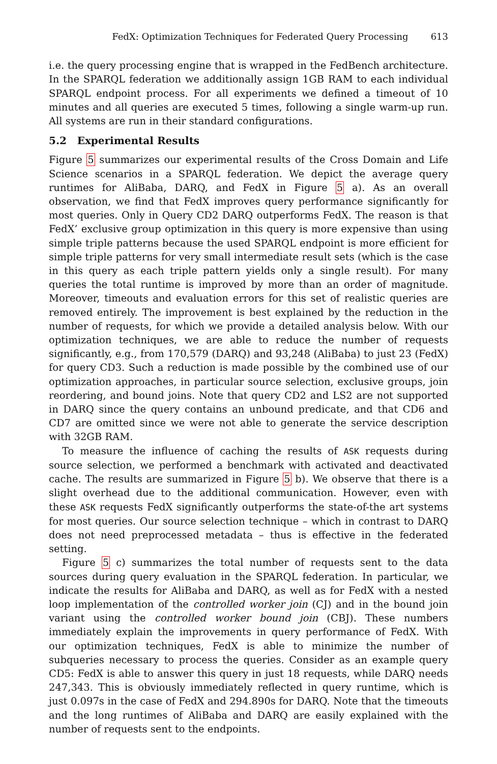FedX: Optimization Techniques for Federated Query Processing 613
i.e. the query processing engine that is wrapped in the FedBench architecture. In the SPARQL federation we additionally assign 1GB RAM to each individual SPARQL endpoint process. For all experiments we defined a timeout of 10 minutes and all queries are executed 5 times, following a single warm-up run. All systems are run in their standard configurations.
5.2 Experimental Results
Figure 5 summarizes our experimental results of the Cross Domain and Life Science scenarios in a SPARQL federation. We depict the average query runtimes for AliBaba, DARQ, and FedX in Figure 5 a). As an overall observation, we find that FedX improves query performance significantly for most queries. Only in Query CD2 DARQ outperforms FedX. The reason is that FedX’ exclusive group optimization in this query is more expensive than using simple triple patterns because the used SPARQL endpoint is more efficient for simple triple patterns for very small intermediate result sets (which is the case in this query as each triple pattern yields only a single result). For many queries the total runtime is improved by more than an order of magnitude. Moreover, timeouts and evaluation errors for this set of realistic queries are removed entirely. The improvement is best explained by the reduction in the number of requests, for which we provide a detailed analysis below. With our optimization techniques, we are able to reduce the number of requests significantly, e.g., from 170,579 (DARQ) and 93,248 (AliBaba) to just 23 (FedX) for query CD3. Such a reduction is made possible by the combined use of our optimization approaches, in particular source selection, exclusive groups, join reordering, and bound joins. Note that query CD2 and LS2 are not supported in DARQ since the query contains an unbound predicate, and that CD6 and CD7 are omitted since we were not able to generate the service description with 32GB RAM.
To measure the influence of caching the results of ASK requests during source selection, we performed a benchmark with activated and deactivated cache. The results are summarized in Figure 5 b). We observe that there is a slight overhead due to the additional communication. However, even with these ASK requests FedX significantly outperforms the state-of-the art systems for most queries. Our source selection technique – which in contrast to DARQ does not need preprocessed metadata – thus is effective in the federated setting.
Figure 5 c) summarizes the total number of requests sent to the data sources during query evaluation in the SPARQL federation. In particular, we indicate the results for AliBaba and DARQ, as well as for FedX with a nested loop implementation of the controlled worker join (CJ) and in the bound join variant using the controlled worker bound join (CBJ). These numbers immediately explain the improvements in query performance of FedX. With our optimization techniques, FedX is able to minimize the number of subqueries necessary to process the queries. Consider as an example query CD5: FedX is able to answer this query in just 18 requests, while DARQ needs 247,343. This is obviously immediately reflected in query runtime, which is just 0.097s in the case of FedX and 294.890s for DARQ. Note that the timeouts and the long runtimes of AliBaba and DARQ are easily explained with the number of requests sent to the endpoints.